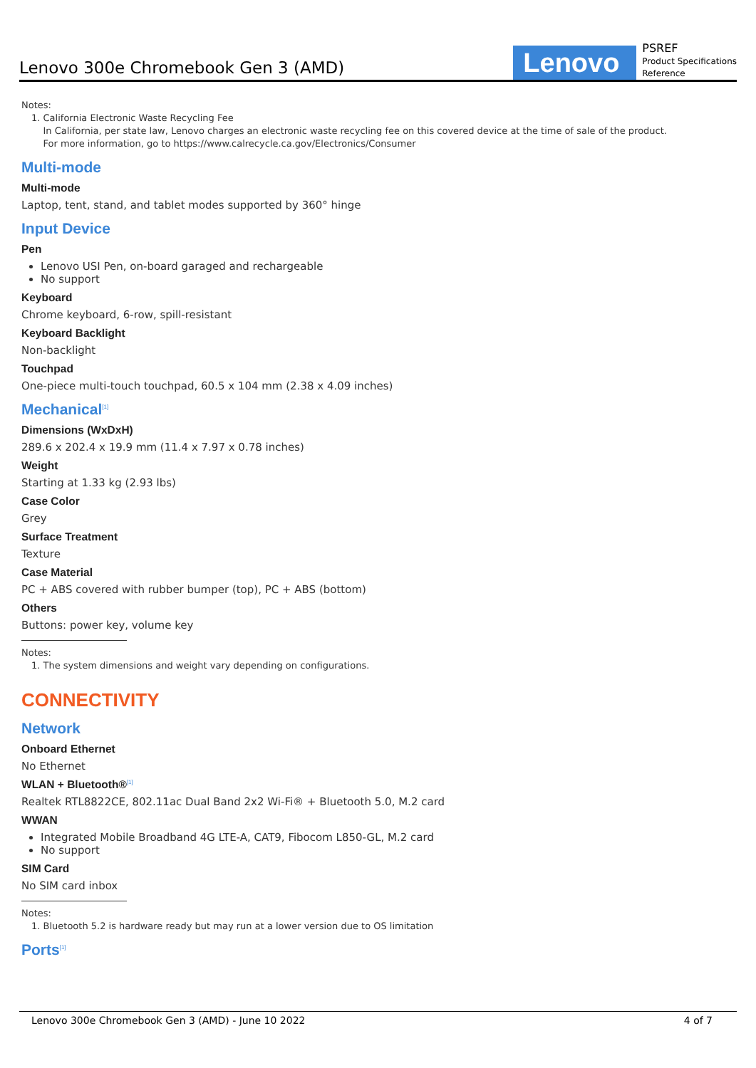Lenovo 300e Chromebook Gen 3 (AMD)
Lenovo
PSREF
Product Specifications
Reference
Notes:
1. California Electronic Waste Recycling Fee
In California, per state law, Lenovo charges an electronic waste recycling fee on this covered device at the time of sale of the product.
For more information, go to https://www.calrecycle.ca.gov/Electronics/Consumer
Multi-mode
Multi-mode
Laptop, tent, stand, and tablet modes supported by 360° hinge
Input Device
Pen
Lenovo USI Pen, on-board garaged and rechargeable
No support
Keyboard
Chrome keyboard, 6-row, spill-resistant
Keyboard Backlight
Non-backlight
Touchpad
One-piece multi-touch touchpad, 60.5 x 104 mm (2.38 x 4.09 inches)
Mechanical<sup>[1]</sup>
Dimensions (WxDxH)
289.6 x 202.4 x 19.9 mm (11.4 x 7.97 x 0.78 inches)
Weight
Starting at 1.33 kg (2.93 lbs)
Case Color
Grey
Surface Treatment
Texture
Case Material
PC + ABS covered with rubber bumper (top), PC + ABS (bottom)
Others
Buttons: power key, volume key
Notes:
1. The system dimensions and weight vary depending on configurations.
CONNECTIVITY
Network
Onboard Ethernet
No Ethernet
WLAN + Bluetooth®<sup>[1]</sup>
Realtek RTL8822CE, 802.11ac Dual Band 2x2 Wi-Fi® + Bluetooth 5.0, M.2 card
WWAN
Integrated Mobile Broadband 4G LTE-A, CAT9, Fibocom L850-GL, M.2 card
No support
SIM Card
No SIM card inbox
Notes:
1. Bluetooth 5.2 is hardware ready but may run at a lower version due to OS limitation
Ports<sup>[1]</sup>
Lenovo 300e Chromebook Gen 3 (AMD) - June 10 2022 4 of 7